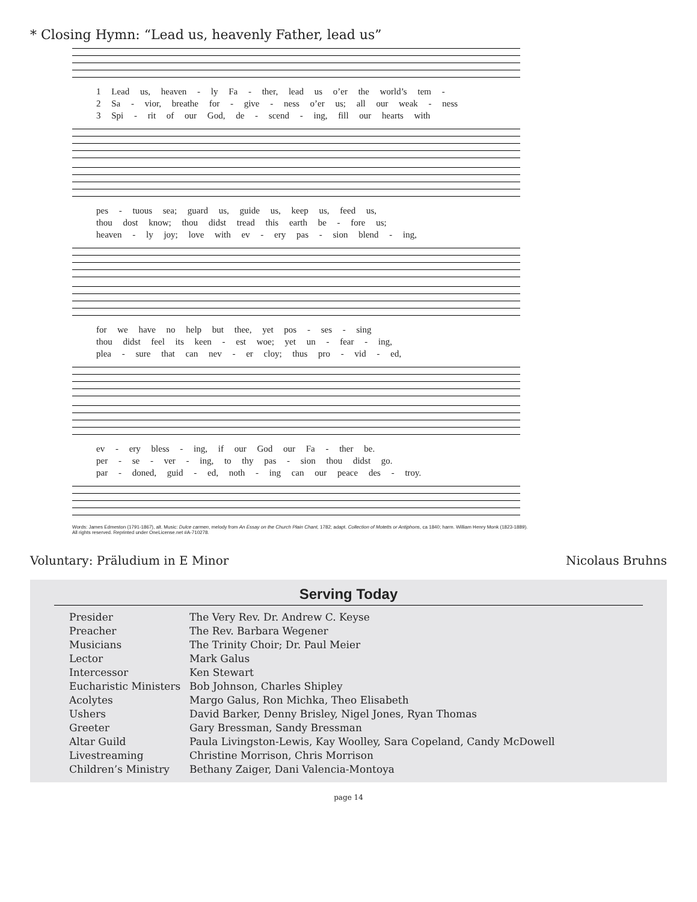* Closing Hymn: “Lead us, heavenly Father, lead us”
1 Lead us, heaven - ly Fa - ther, lead us o’er the world’s tem -
2 Sa - vior, breathe for - give - ness o’er us; all our weak - ness
3 Spi - rit of our God, de - scend - ing, fill our hearts with
pes - tuous sea; guard us, guide us, keep us, feed us,
thou dost know; thou didst tread this earth be - fore us;
heaven - ly joy; love with ev - ery pas - sion blend - ing,
for we have no help but thee, yet pos - ses - sing
thou didst feel its keen - est woe; yet un - fear - ing,
plea - sure that can nev - er cloy; thus pro - vid - ed,
ev - ery bless - ing, if our God our Fa - ther be.
per - se - ver - ing, to thy pas - sion thou didst go.
par - doned, guid - ed, noth - ing can our peace des - troy.
Words: James Edmeston (1791-1867), alt. Music: Dulce carmen, melody from An Essay on the Church Plain Chant, 1782; adapt. Collection of Motetts or Antiphons, ca 1840; harm. William Henry Monk (1823-1889).
All rights reserved. Reprinted under OneLicense.net #A-710278.
Voluntary: Präludium in E Minor Nicolaus Bruhns
Serving Today
| Presider | The Very Rev. Dr. Andrew C. Keyse |
| Preacher | The Rev. Barbara Wegener |
| Musicians | The Trinity Choir; Dr. Paul Meier |
| Lector | Mark Galus |
| Intercessor | Ken Stewart |
| Eucharistic Ministers | Bob Johnson, Charles Shipley |
| Acolytes | Margo Galus, Ron Michka, Theo Elisabeth |
| Ushers | David Barker, Denny Brisley, Nigel Jones, Ryan Thomas |
| Greeter | Gary Bressman, Sandy Bressman |
| Altar Guild | Paula Livingston-Lewis, Kay Woolley, Sara Copeland, Candy McDowell |
| Livestreaming | Christine Morrison, Chris Morrison |
| Children’s Ministry | Bethany Zaiger, Dani Valencia-Montoya |
page 14